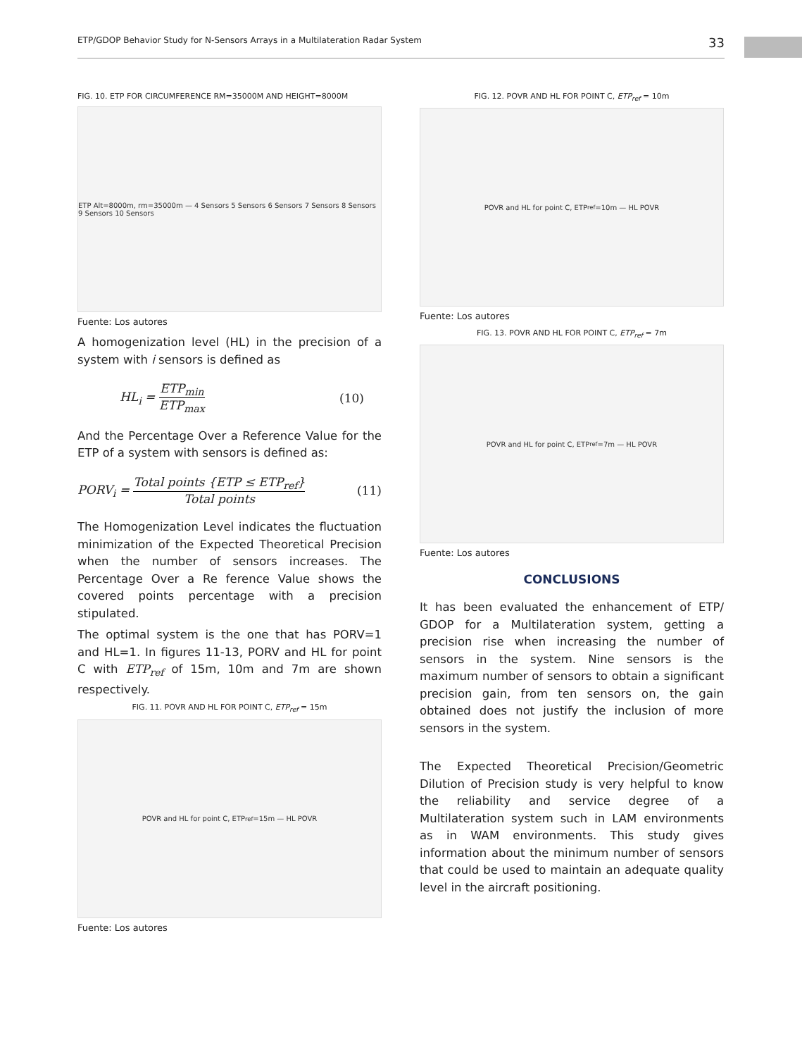ETP/GDOP Behavior Study for N-Sensors Arrays in a Multilateration Radar System 33
FIG. 10. ETP FOR CIRCUMFERENCE RM=35000M AND HEIGHT=8000M
ETP Alt=8000m, rm=35000m — 4 Sensors 5 Sensors 6 Sensors 7 Sensors 8 Sensors 9 Sensors 10 Sensors
Fuente: Los autores
A homogenization level (HL) in the precision of a system with i sensors is defined as
HL<sub>i</sub> = ETP<sub>min</sub> ETP<sub>max</sub> (10)
And the Percentage Over a Reference Value for the ETP of a system with sensors is defined as:
PORV<sub>i</sub> = Total points {ETP ≤ ETP<sub>ref</sub>} Total points (11)
The Homogenization Level indicates the fluctuation minimization of the Expected Theoretical Precision when the number of sensors increases. The Percentage Over a Re ference Value shows the covered points percentage with a precision stipulated.
The optimal system is the one that has PORV=1 and HL=1. In figures 11-13, PORV and HL for point C with ETP<sub>ref</sub> of 15m, 10m and 7m are shown respectively.
FIG. 11. POVR AND HL FOR POINT C, ETP<sub>ref</sub> = 15m
POVR and HL for point C, ETP<sub>ref</sub>=15m — HL POVR
Fuente: Los autores
FIG. 12. POVR AND HL FOR POINT C, ETP<sub>ref</sub> = 10m
POVR and HL for point C, ETP<sub>ref</sub>=10m — HL POVR
Fuente: Los autores
FIG. 13. POVR AND HL FOR POINT C, ETP<sub>ref</sub> = 7m
POVR and HL for point C, ETP<sub>ref</sub>=7m — HL POVR
Fuente: Los autores
CONCLUSIONS
It has been evaluated the enhancement of ETP/ GDOP for a Multilateration system, getting a precision rise when increasing the number of sensors in the system. Nine sensors is the maximum number of sensors to obtain a significant precision gain, from ten sensors on, the gain obtained does not justify the inclusion of more sensors in the system.
The Expected Theoretical Precision/Geometric Dilution of Precision study is very helpful to know the reliability and service degree of a Multilateration system such in LAM environments as in WAM environments. This study gives information about the minimum number of sensors that could be used to maintain an adequate quality level in the aircraft positioning.